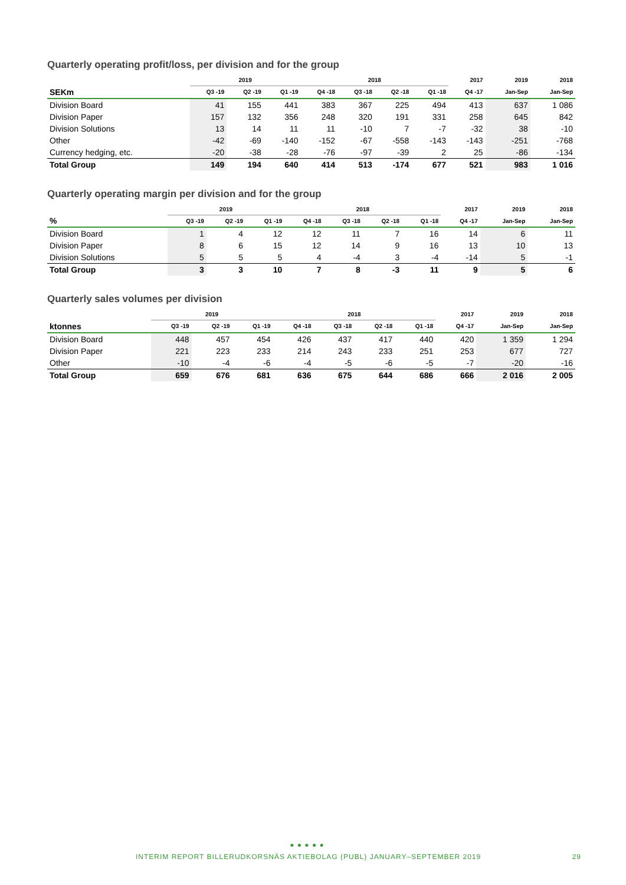Quarterly operating profit/loss, per division and for the group
| | 2019 | | | 2018 | | | | 2017 | 2019 | 2018 |
| --- | --- | --- | --- | --- | --- | --- | --- | --- | --- | --- |
| SEKm | Q3 -19 | Q2 -19 | Q1 -19 | Q4 -18 | Q3 -18 | Q2 -18 | Q1 -18 | Q4 -17 | Jan-Sep | Jan-Sep |
| Division Board | 41 | 155 | 441 | 383 | 367 | 225 | 494 | 413 | 637 | 1 086 |
| Division Paper | 157 | 132 | 356 | 248 | 320 | 191 | 331 | 258 | 645 | 842 |
| Division Solutions | 13 | 14 | 11 | 11 | -10 | 7 | -7 | -32 | 38 | -10 |
| Other | -42 | -69 | -140 | -152 | -67 | -558 | -143 | -143 | -251 | -768 |
| Currency hedging, etc. | -20 | -38 | -28 | -76 | -97 | -39 | 2 | 25 | -86 | -134 |
| Total Group | 149 | 194 | 640 | 414 | 513 | -174 | 677 | 521 | 983 | 1 016 |
Quarterly operating margin per division and for the group
| | 2019 | | | 2018 | | | | 2017 | 2019 | 2018 |
| --- | --- | --- | --- | --- | --- | --- | --- | --- | --- | --- |
| % | Q3 -19 | Q2 -19 | Q1 -19 | Q4 -18 | Q3 -18 | Q2 -18 | Q1 -18 | Q4 -17 | Jan-Sep | Jan-Sep |
| Division Board | 1 | 4 | 12 | 12 | 11 | 7 | 16 | 14 | 6 | 11 |
| Division Paper | 8 | 6 | 15 | 12 | 14 | 9 | 16 | 13 | 10 | 13 |
| Division Solutions | 5 | 5 | 5 | 4 | -4 | 3 | -4 | -14 | 5 | -1 |
| Total Group | 3 | 3 | 10 | 7 | 8 | -3 | 11 | 9 | 5 | 6 |
Quarterly sales volumes per division
| | 2019 | | | 2018 | | | | 2017 | 2019 | 2018 |
| --- | --- | --- | --- | --- | --- | --- | --- | --- | --- | --- |
| ktonnes | Q3 -19 | Q2 -19 | Q1 -19 | Q4 -18 | Q3 -18 | Q2 -18 | Q1 -18 | Q4 -17 | Jan-Sep | Jan-Sep |
| Division Board | 448 | 457 | 454 | 426 | 437 | 417 | 440 | 420 | 1 359 | 1 294 |
| Division Paper | 221 | 223 | 233 | 214 | 243 | 233 | 251 | 253 | 677 | 727 |
| Other | -10 | -4 | -6 | -4 | -5 | -6 | -5 | -7 | -20 | -16 |
| Total Group | 659 | 676 | 681 | 636 | 675 | 644 | 686 | 666 | 2 016 | 2 005 |
● ● ● ● ●
INTERIM REPORT BILLERUDKORSNÄS AKTIEBOLAG (PUBL) JANUARY–SEPTEMBER 2019 29